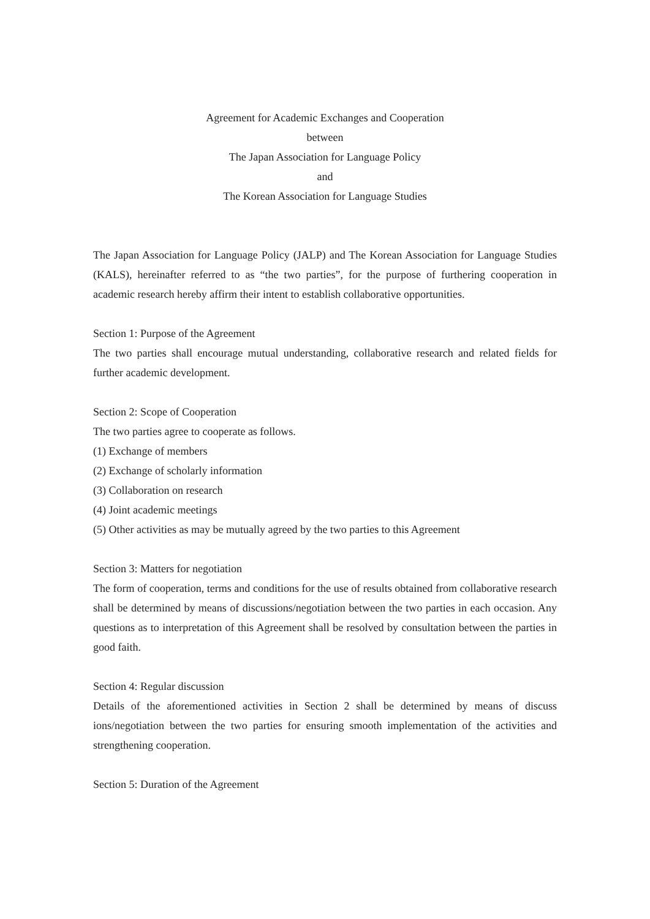Agreement for Academic Exchanges and Cooperation
between
The Japan Association for Language Policy
and
The Korean Association for Language Studies
The Japan Association for Language Policy (JALP) and The Korean Association for Language Studies (KALS), hereinafter referred to as “the two parties”, for the purpose of furthering cooperation in academic research hereby affirm their intent to establish collaborative opportunities.
Section 1: Purpose of the Agreement
The two parties shall encourage mutual understanding, collaborative research and related fields for further academic development.
Section 2: Scope of Cooperation
The two parties agree to cooperate as follows.
(1) Exchange of members
(2) Exchange of scholarly information
(3) Collaboration on research
(4) Joint academic meetings
(5) Other activities as may be mutually agreed by the two parties to this Agreement
Section 3: Matters for negotiation
The form of cooperation, terms and conditions for the use of results obtained from collaborative research shall be determined by means of discussions/negotiation between the two parties in each occasion. Any questions as to interpretation of this Agreement shall be resolved by consultation between the parties in good faith.
Section 4: Regular discussion
Details of the aforementioned activities in Section 2 shall be determined by means of discuss ions/negotiation between the two parties for ensuring smooth implementation of the activities and strengthening cooperation.
Section 5: Duration of the Agreement